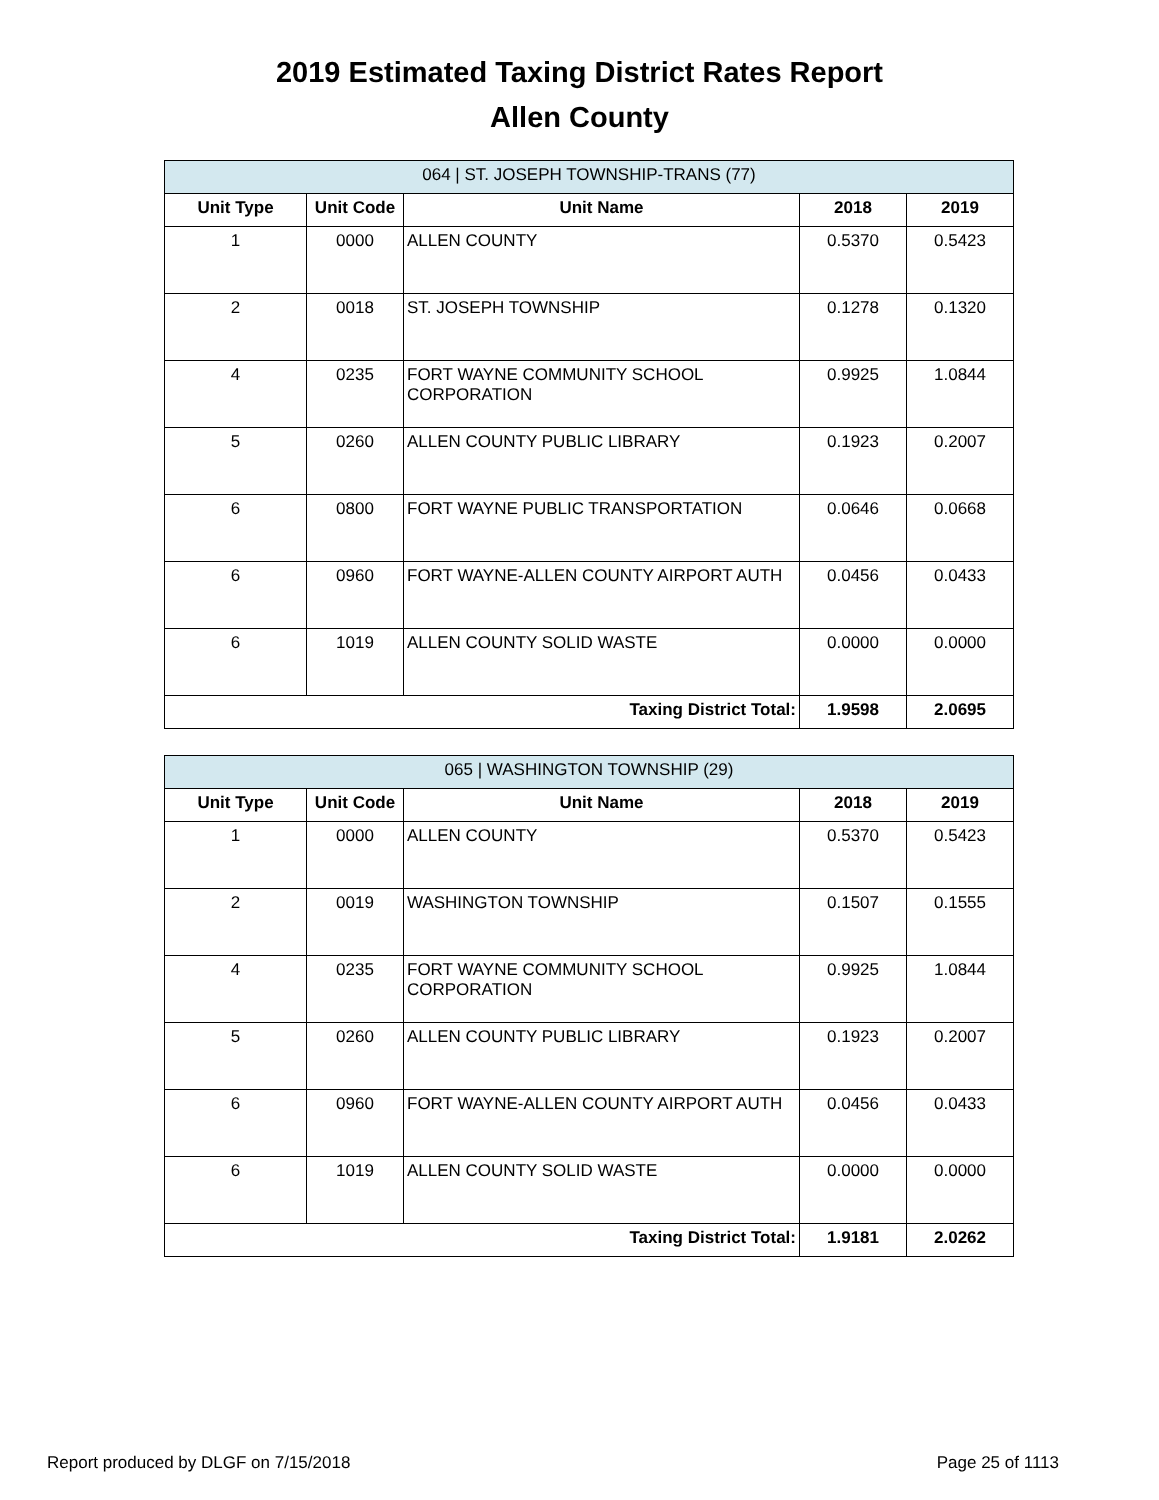2019 Estimated Taxing District Rates Report
Allen County
| 064 / ST. JOSEPH TOWNSHIP-TRANS (77) | | | | |
| --- | --- | --- | --- | --- |
| Unit Type | Unit Code | Unit Name | 2018 | 2019 |
| 1 | 0000 | ALLEN COUNTY | 0.5370 | 0.5423 |
| 2 | 0018 | ST. JOSEPH TOWNSHIP | 0.1278 | 0.1320 |
| 4 | 0235 | FORT WAYNE COMMUNITY SCHOOL CORPORATION | 0.9925 | 1.0844 |
| 5 | 0260 | ALLEN COUNTY PUBLIC LIBRARY | 0.1923 | 0.2007 |
| 6 | 0800 | FORT WAYNE PUBLIC TRANSPORTATION | 0.0646 | 0.0668 |
| 6 | 0960 | FORT WAYNE-ALLEN COUNTY AIRPORT AUTH | 0.0456 | 0.0433 |
| 6 | 1019 | ALLEN COUNTY SOLID WASTE | 0.0000 | 0.0000 |
| Taxing District Total: | | | 1.9598 | 2.0695 |
| 065 / WASHINGTON TOWNSHIP (29) | | | | |
| --- | --- | --- | --- | --- |
| Unit Type | Unit Code | Unit Name | 2018 | 2019 |
| 1 | 0000 | ALLEN COUNTY | 0.5370 | 0.5423 |
| 2 | 0019 | WASHINGTON TOWNSHIP | 0.1507 | 0.1555 |
| 4 | 0235 | FORT WAYNE COMMUNITY SCHOOL CORPORATION | 0.9925 | 1.0844 |
| 5 | 0260 | ALLEN COUNTY PUBLIC LIBRARY | 0.1923 | 0.2007 |
| 6 | 0960 | FORT WAYNE-ALLEN COUNTY AIRPORT AUTH | 0.0456 | 0.0433 |
| 6 | 1019 | ALLEN COUNTY SOLID WASTE | 0.0000 | 0.0000 |
| Taxing District Total: | | | 1.9181 | 2.0262 |
Report produced by DLGF on 7/15/2018 Page 25 of 1113